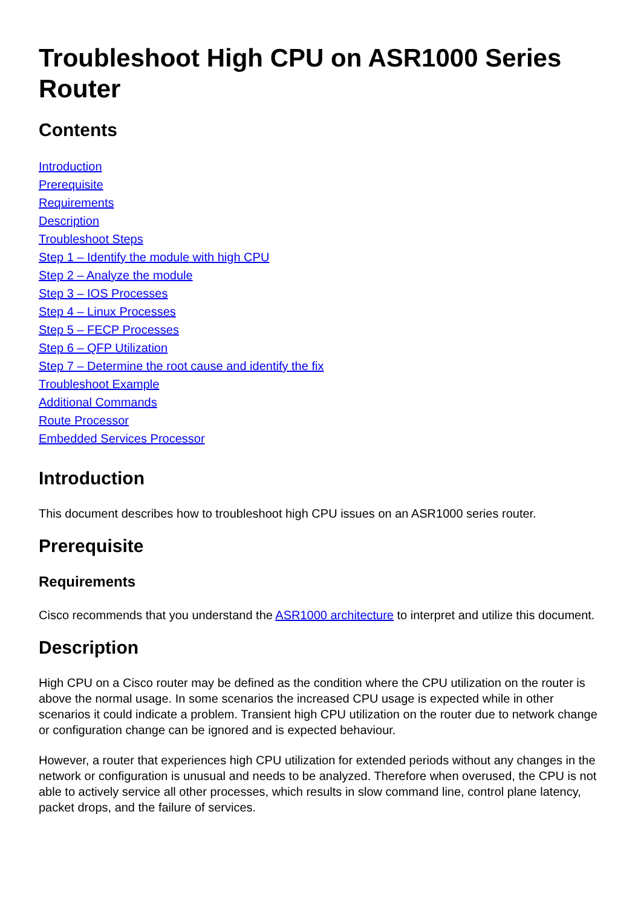Troubleshoot High CPU on ASR1000 Series Router
Contents
Introduction
Prerequisite
Requirements
Description
Troubleshoot Steps
Step 1 – Identify the module with high CPU
Step 2 – Analyze the module
Step 3 – IOS Processes
Step 4 – Linux Processes
Step 5 – FECP Processes
Step 6 – QFP Utilization
Step 7 – Determine the root cause and identify the fix
Troubleshoot Example
Additional Commands
Route Processor
Embedded Services Processor
Introduction
This document describes how to troubleshoot high CPU issues on an ASR1000 series router.
Prerequisite
Requirements
Cisco recommends that you understand the ASR1000 architecture to interpret and utilize this document.
Description
High CPU on a Cisco router may be defined as the condition where the CPU utilization on the router is above the normal usage. In some scenarios the increased CPU usage is expected while in other scenarios it could indicate a problem. Transient high CPU utilization on the router due to network change or configuration change can be ignored and is expected behaviour.
However, a router that experiences high CPU utilization for extended periods without any changes in the network or configuration is unusual and needs to be analyzed. Therefore when overused, the CPU is not able to actively service all other processes, which results in slow command line, control plane latency, packet drops, and the failure of services.